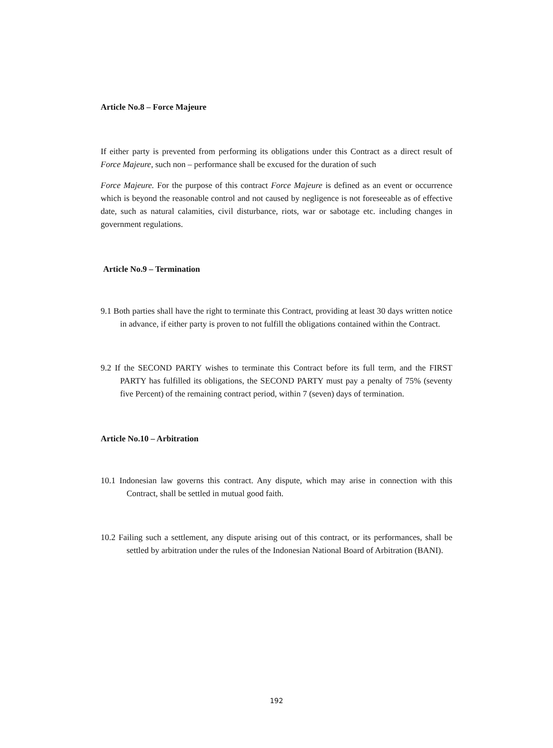Article No.8 – Force Majeure
If either party is prevented from performing its obligations under this Contract as a direct result of Force Majeure, such non – performance shall be excused for the duration of such
Force Majeure. For the purpose of this contract Force Majeure is defined as an event or occurrence which is beyond the reasonable control and not caused by negligence is not foreseeable as of effective date, such as natural calamities, civil disturbance, riots, war or sabotage etc. including changes in government regulations.
Article No.9 – Termination
9.1 Both parties shall have the right to terminate this Contract, providing at least 30 days written notice in advance, if either party is proven to not fulfill the obligations contained within the Contract.
9.2 If the SECOND PARTY wishes to terminate this Contract before its full term, and the FIRST PARTY has fulfilled its obligations, the SECOND PARTY must pay a penalty of 75% (seventy five Percent) of the remaining contract period, within 7 (seven) days of termination.
Article No.10 – Arbitration
10.1 Indonesian law governs this contract. Any dispute, which may arise in connection with this Contract, shall be settled in mutual good faith.
10.2 Failing such a settlement, any dispute arising out of this contract, or its performances, shall be settled by arbitration under the rules of the Indonesian National Board of Arbitration (BANI).
192